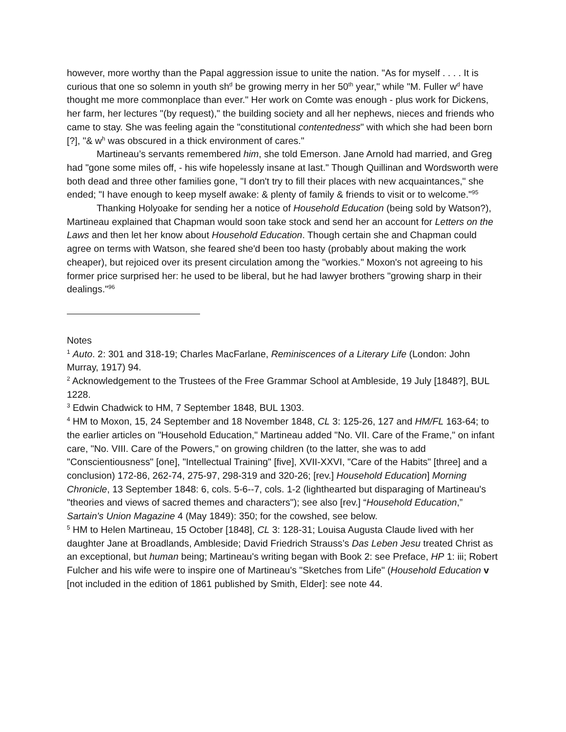however, more worthy than the Papal aggression issue to unite the nation. "As for myself . . . . It is curious that one so solemn in youth sh<sup>d</sup> be growing merry in her 50<sup>th</sup> year," while "M. Fuller w<sup>d</sup> have thought me more commonplace than ever." Her work on Comte was enough - plus work for Dickens, her farm, her lectures "(by request)," the building society and all her nephews, nieces and friends who came to stay. She was feeling again the "constitutional contentedness" with which she had been born [?], "& w<sup>h</sup> was obscured in a thick environment of cares."
Martineau’s servants remembered him, she told Emerson. Jane Arnold had married, and Greg had "gone some miles off, - his wife hopelessly insane at last." Though Quillinan and Wordsworth were both dead and three other families gone, "I don't try to fill their places with new acquaintances," she ended; "I have enough to keep myself awake: & plenty of family & friends to visit or to welcome."<sup>95</sup>
Thanking Holyoake for sending her a notice of Household Education (being sold by Watson?), Martineau explained that Chapman would soon take stock and send her an account for Letters on the Laws and then let her know about Household Education. Though certain she and Chapman could agree on terms with Watson, she feared she'd been too hasty (probably about making the work cheaper), but rejoiced over its present circulation among the "workies." Moxon's not agreeing to his former price surprised her: he used to be liberal, but he had lawyer brothers "growing sharp in their dealings."<sup>96</sup>
Notes
<sup>1</sup> Auto. 2: 301 and 318-19; Charles MacFarlane, Reminiscences of a Literary Life (London: John Murray, 1917) 94.
<sup>2</sup> Acknowledgement to the Trustees of the Free Grammar School at Ambleside, 19 July [1848?], BUL 1228.
<sup>3</sup> Edwin Chadwick to HM, 7 September 1848, BUL 1303.
<sup>4</sup> HM to Moxon, 15, 24 September and 18 November 1848, CL 3: 125-26, 127 and HM/FL 163-64; to the earlier articles on "Household Education," Martineau added "No. VII. Care of the Frame," on infant care, "No. VIII. Care of the Powers," on growing children (to the latter, she was to add "Conscientiousness" [one], "Intellectual Training" [five], XVII-XXVI, "Care of the Habits" [three] and a conclusion) 172-86, 262-74, 275-97, 298-319 and 320-26; [rev.] Household Education] Morning Chronicle, 13 September 1848: 6, cols. 5-6--7, cols. 1-2 (lighthearted but disparaging of Martineau's "theories and views of sacred themes and characters"); see also [rev.] “Household Education,” Sartain's Union Magazine 4 (May 1849): 350; for the cowshed, see below.
<sup>5</sup> HM to Helen Martineau, 15 October [1848], CL 3: 128-31; Louisa Augusta Claude lived with her daughter Jane at Broadlands, Ambleside; David Friedrich Strauss’s Das Leben Jesu treated Christ as an exceptional, but human being; Martineau's writing began with Book 2: see Preface, HP 1: iii; Robert Fulcher and his wife were to inspire one of Martineau's "Sketches from Life" (Household Education v [not included in the edition of 1861 published by Smith, Elder]: see note 44.